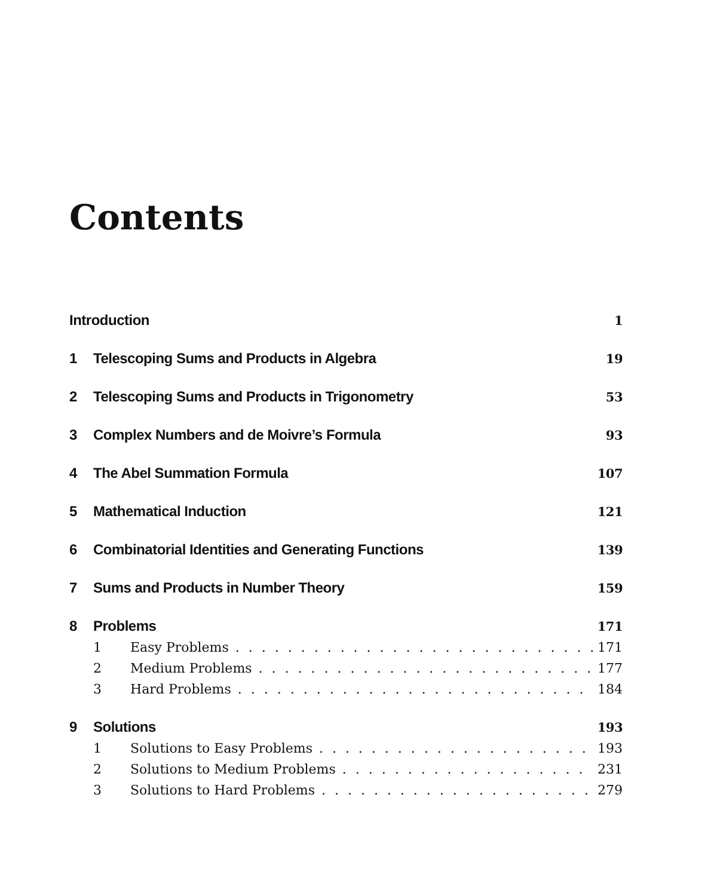Contents
Introduction 1
1 Telescoping Sums and Products in Algebra 19
2 Telescoping Sums and Products in Trigonometry 53
3 Complex Numbers and de Moivre’s Formula 93
4 The Abel Summation Formula 107
5 Mathematical Induction 121
6 Combinatorial Identities and Generating Functions 139
7 Sums and Products in Number Theory 159
8 Problems 171
1 Easy Problems 171
2 Medium Problems 177
3 Hard Problems 184
9 Solutions 193
1 Solutions to Easy Problems 193
2 Solutions to Medium Problems 231
3 Solutions to Hard Problems 279